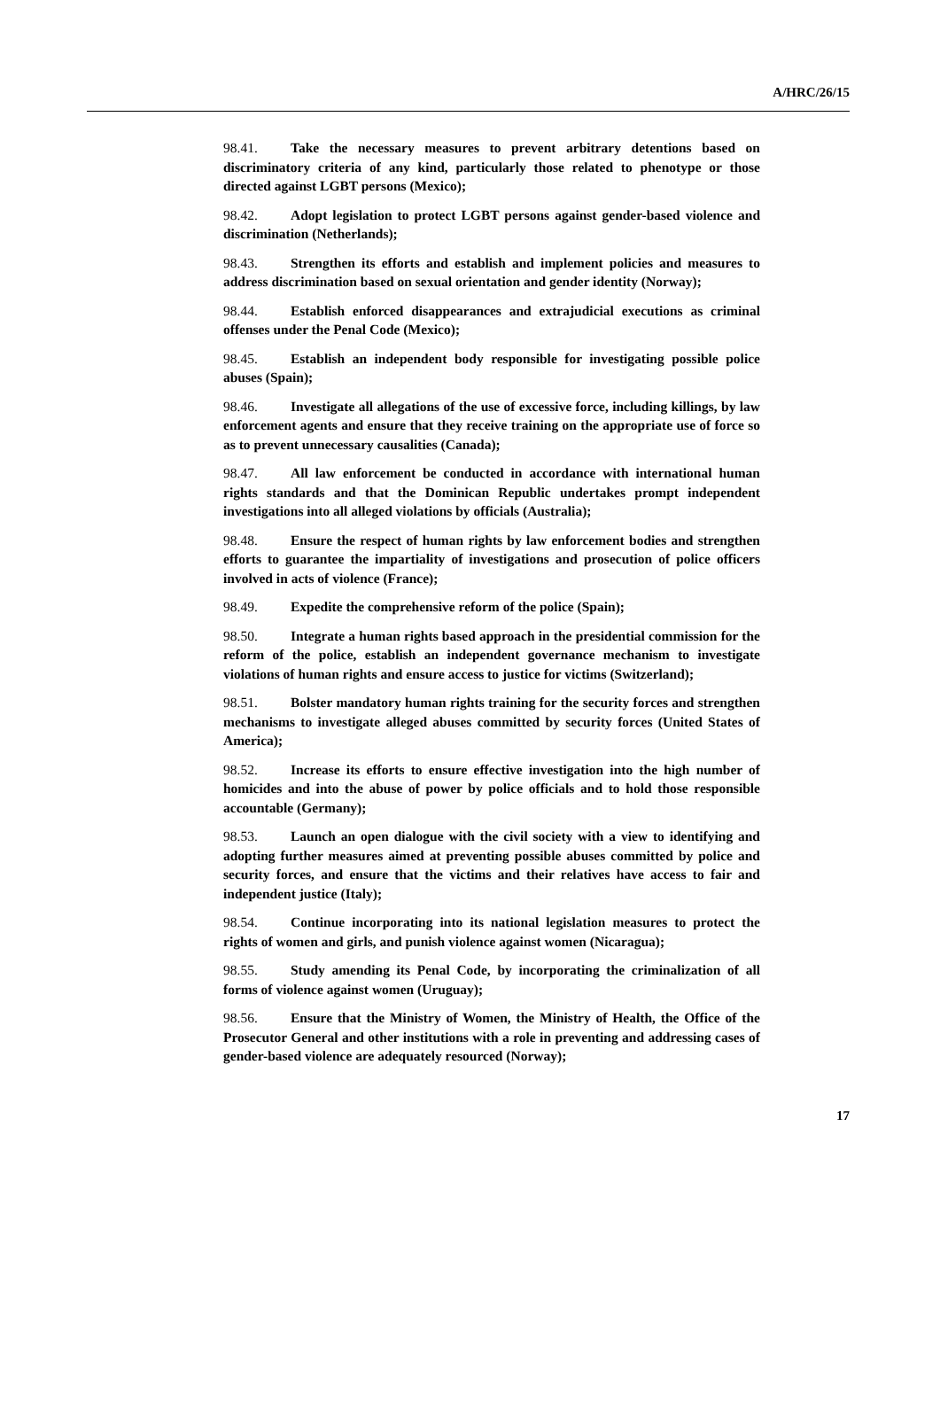A/HRC/26/15
98.41. Take the necessary measures to prevent arbitrary detentions based on discriminatory criteria of any kind, particularly those related to phenotype or those directed against LGBT persons (Mexico);
98.42. Adopt legislation to protect LGBT persons against gender-based violence and discrimination (Netherlands);
98.43. Strengthen its efforts and establish and implement policies and measures to address discrimination based on sexual orientation and gender identity (Norway);
98.44. Establish enforced disappearances and extrajudicial executions as criminal offenses under the Penal Code (Mexico);
98.45. Establish an independent body responsible for investigating possible police abuses (Spain);
98.46. Investigate all allegations of the use of excessive force, including killings, by law enforcement agents and ensure that they receive training on the appropriate use of force so as to prevent unnecessary causalities (Canada);
98.47. All law enforcement be conducted in accordance with international human rights standards and that the Dominican Republic undertakes prompt independent investigations into all alleged violations by officials (Australia);
98.48. Ensure the respect of human rights by law enforcement bodies and strengthen efforts to guarantee the impartiality of investigations and prosecution of police officers involved in acts of violence (France);
98.49. Expedite the comprehensive reform of the police (Spain);
98.50. Integrate a human rights based approach in the presidential commission for the reform of the police, establish an independent governance mechanism to investigate violations of human rights and ensure access to justice for victims (Switzerland);
98.51. Bolster mandatory human rights training for the security forces and strengthen mechanisms to investigate alleged abuses committed by security forces (United States of America);
98.52. Increase its efforts to ensure effective investigation into the high number of homicides and into the abuse of power by police officials and to hold those responsible accountable (Germany);
98.53. Launch an open dialogue with the civil society with a view to identifying and adopting further measures aimed at preventing possible abuses committed by police and security forces, and ensure that the victims and their relatives have access to fair and independent justice (Italy);
98.54. Continue incorporating into its national legislation measures to protect the rights of women and girls, and punish violence against women (Nicaragua);
98.55. Study amending its Penal Code, by incorporating the criminalization of all forms of violence against women (Uruguay);
98.56. Ensure that the Ministry of Women, the Ministry of Health, the Office of the Prosecutor General and other institutions with a role in preventing and addressing cases of gender-based violence are adequately resourced (Norway);
17